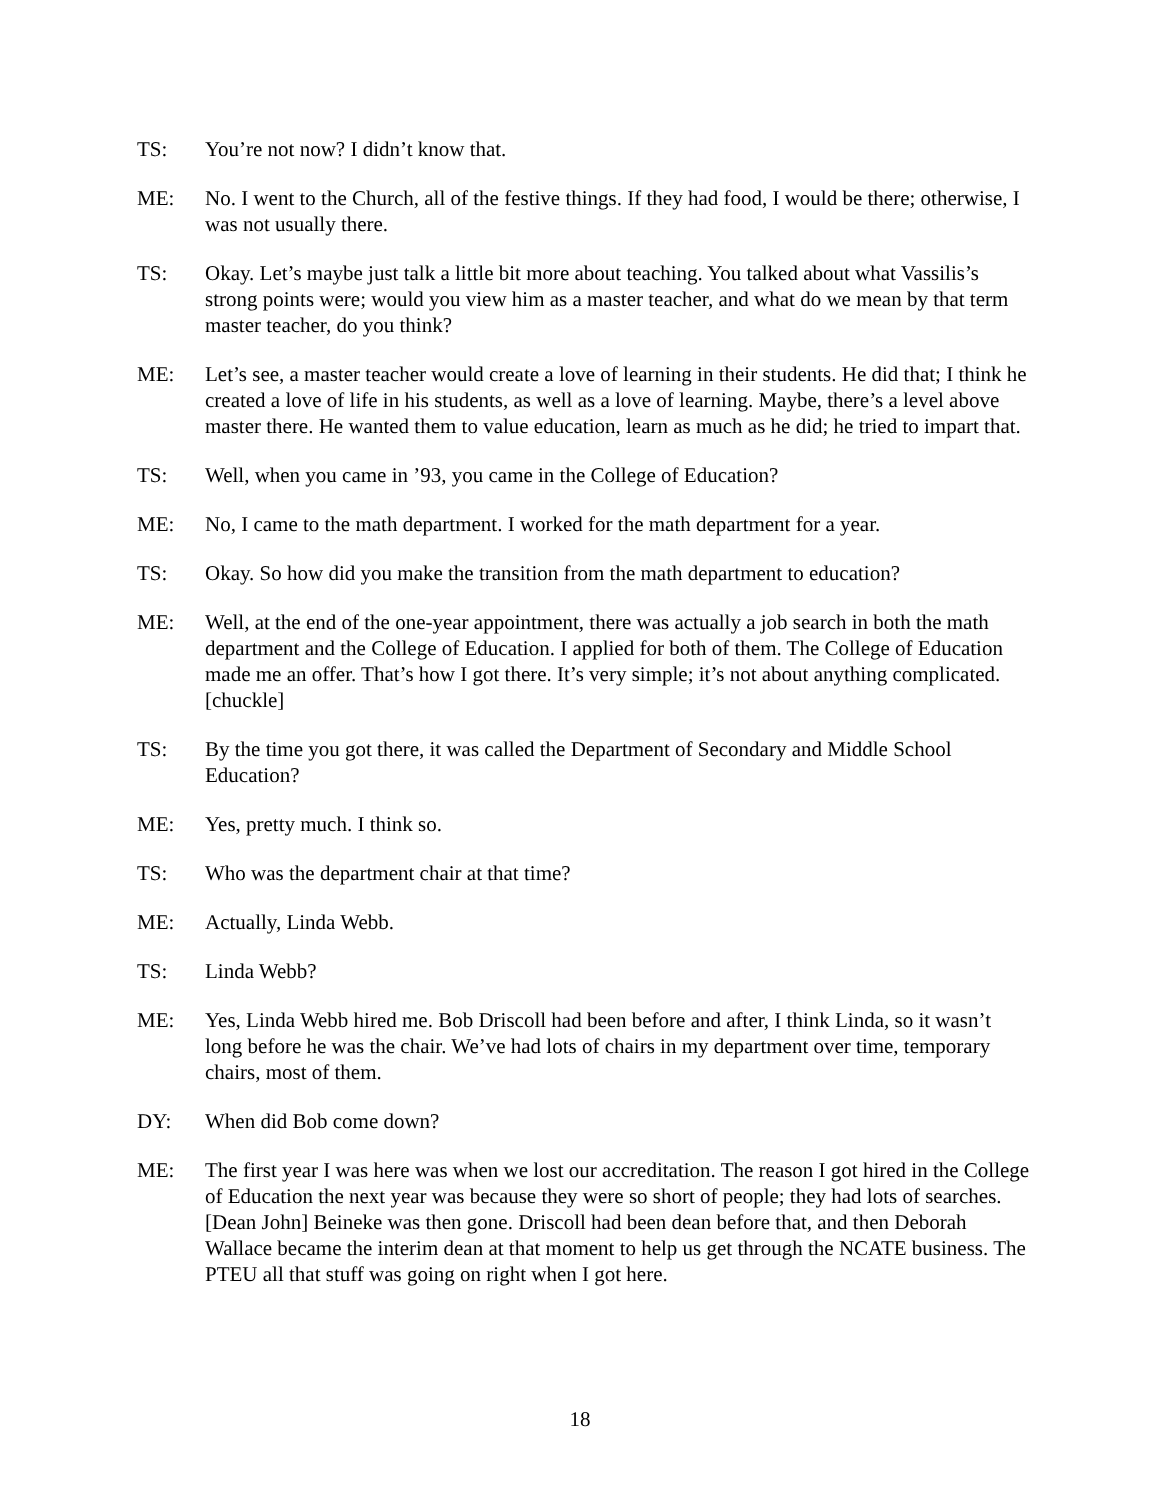TS: You’re not now? I didn’t know that.
ME: No. I went to the Church, all of the festive things. If they had food, I would be there; otherwise, I was not usually there.
TS: Okay. Let’s maybe just talk a little bit more about teaching. You talked about what Vassilis’s strong points were; would you view him as a master teacher, and what do we mean by that term master teacher, do you think?
ME: Let’s see, a master teacher would create a love of learning in their students. He did that; I think he created a love of life in his students, as well as a love of learning. Maybe, there’s a level above master there. He wanted them to value education, learn as much as he did; he tried to impart that.
TS: Well, when you came in ’93, you came in the College of Education?
ME: No, I came to the math department. I worked for the math department for a year.
TS: Okay. So how did you make the transition from the math department to education?
ME: Well, at the end of the one-year appointment, there was actually a job search in both the math department and the College of Education. I applied for both of them. The College of Education made me an offer. That’s how I got there. It’s very simple; it’s not about anything complicated. [chuckle]
TS: By the time you got there, it was called the Department of Secondary and Middle School Education?
ME: Yes, pretty much. I think so.
TS: Who was the department chair at that time?
ME: Actually, Linda Webb.
TS: Linda Webb?
ME: Yes, Linda Webb hired me. Bob Driscoll had been before and after, I think Linda, so it wasn’t long before he was the chair. We’ve had lots of chairs in my department over time, temporary chairs, most of them.
DY: When did Bob come down?
ME: The first year I was here was when we lost our accreditation. The reason I got hired in the College of Education the next year was because they were so short of people; they had lots of searches. [Dean John] Beineke was then gone. Driscoll had been dean before that, and then Deborah Wallace became the interim dean at that moment to help us get through the NCATE business. The PTEU all that stuff was going on right when I got here.
18